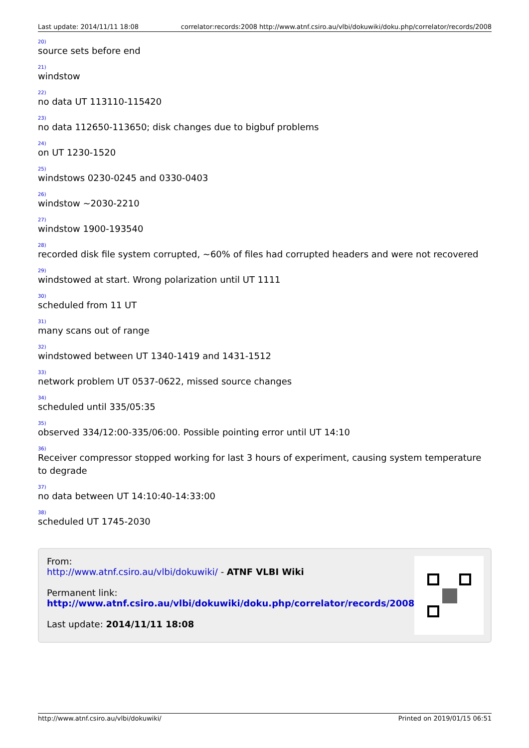Last update: 2014/11/11 18:08 correlator:records:2008 http://www.atnf.csiro.au/vlbi/dokuwiki/doku.php/correlator/records/2008
20)
source sets before end
21)
windstow
22)
no data UT 113110-115420
23)
no data 112650-113650; disk changes due to bigbuf problems
24)
on UT 1230-1520
25)
windstows 0230-0245 and 0330-0403
26)
windstow ~2030-2210
27)
windstow 1900-193540
28)
recorded disk file system corrupted, ~60% of files had corrupted headers and were not recovered
29)
windstowed at start. Wrong polarization until UT 1111
30)
scheduled from 11 UT
31)
many scans out of range
32)
windstowed between UT 1340-1419 and 1431-1512
33)
network problem UT 0537-0622, missed source changes
34)
scheduled until 335/05:35
35)
observed 334/12:00-335/06:00. Possible pointing error until UT 14:10
36)
Receiver compressor stopped working for last 3 hours of experiment, causing system temperature to degrade
37)
no data between UT 14:10:40-14:33:00
38)
scheduled UT 1745-2030
From:
http://www.atnf.csiro.au/vlbi/dokuwiki/ - ATNF VLBI Wiki
Permanent link:
http://www.atnf.csiro.au/vlbi/dokuwiki/doku.php/correlator/records/2008
Last update: 2014/11/11 18:08
http://www.atnf.csiro.au/vlbi/dokuwiki/ Printed on 2019/01/15 06:51